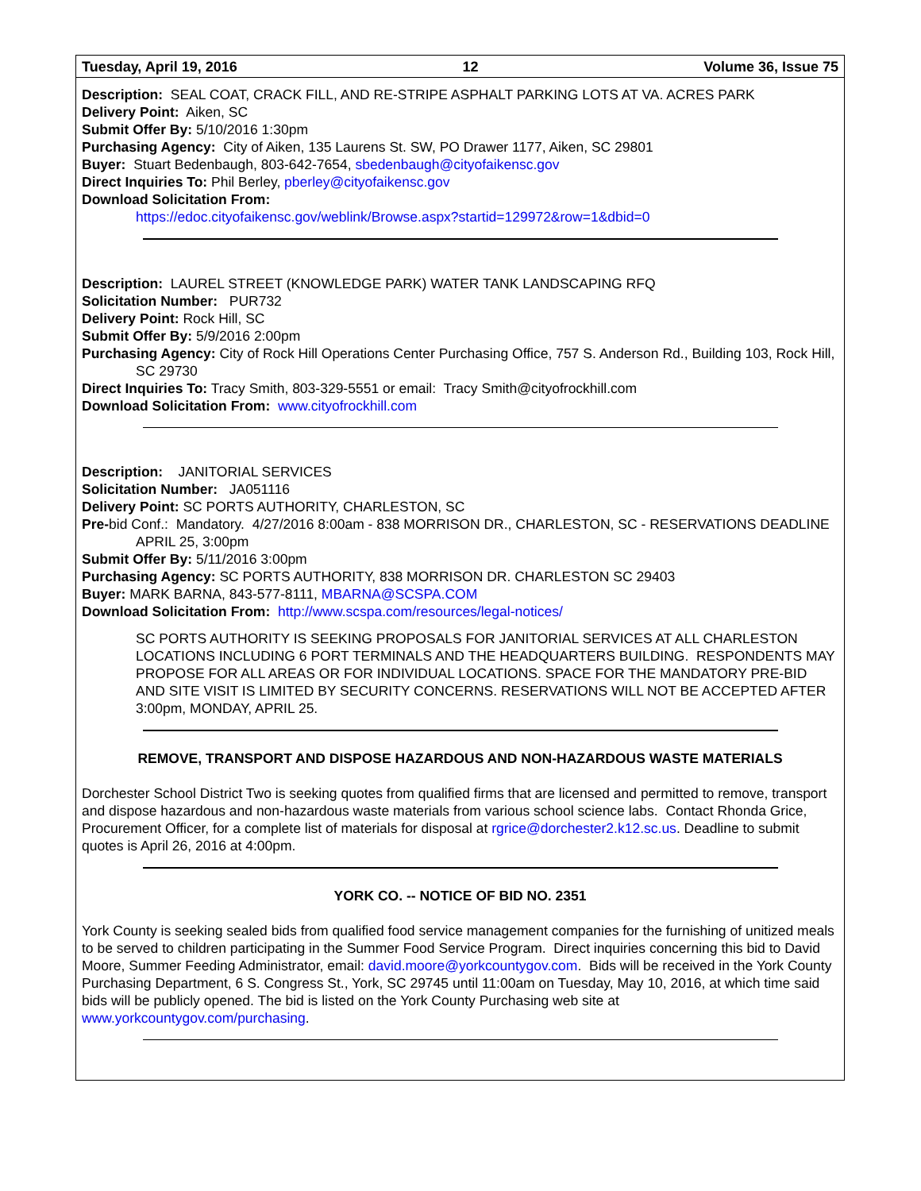Tuesday, April 19, 2016 12 Volume 36, Issue 75
Description: SEAL COAT, CRACK FILL, AND RE-STRIPE ASPHALT PARKING LOTS AT VA. ACRES PARK
Delivery Point: Aiken, SC
Submit Offer By: 5/10/2016 1:30pm
Purchasing Agency: City of Aiken, 135 Laurens St. SW, PO Drawer 1177, Aiken, SC 29801
Buyer: Stuart Bedenbaugh, 803-642-7654, sbedenbaugh@cityofaikensc.gov
Direct Inquiries To: Phil Berley, pberley@cityofaikensc.gov
Download Solicitation From:
https://edoc.cityofaikensc.gov/weblink/Browse.aspx?startid=129972&row=1&dbid=0
Description: LAUREL STREET (KNOWLEDGE PARK) WATER TANK LANDSCAPING RFQ
Solicitation Number: PUR732
Delivery Point: Rock Hill, SC
Submit Offer By: 5/9/2016 2:00pm
Purchasing Agency: City of Rock Hill Operations Center Purchasing Office, 757 S. Anderson Rd., Building 103, Rock Hill, SC 29730
Direct Inquiries To: Tracy Smith, 803-329-5551 or email: Tracy Smith@cityofrockhill.com
Download Solicitation From: www.cityofrockhill.com
Description: JANITORIAL SERVICES
Solicitation Number: JA051116
Delivery Point: SC PORTS AUTHORITY, CHARLESTON, SC
Pre-bid Conf.: Mandatory. 4/27/2016 8:00am - 838 MORRISON DR., CHARLESTON, SC - RESERVATIONS DEADLINE APRIL 25, 3:00pm
Submit Offer By: 5/11/2016 3:00pm
Purchasing Agency: SC PORTS AUTHORITY, 838 MORRISON DR. CHARLESTON SC 29403
Buyer: MARK BARNA, 843-577-8111, MBARNA@SCSPA.COM
Download Solicitation From: http://www.scspa.com/resources/legal-notices/
SC PORTS AUTHORITY IS SEEKING PROPOSALS FOR JANITORIAL SERVICES AT ALL CHARLESTON LOCATIONS INCLUDING 6 PORT TERMINALS AND THE HEADQUARTERS BUILDING. RESPONDENTS MAY PROPOSE FOR ALL AREAS OR FOR INDIVIDUAL LOCATIONS. SPACE FOR THE MANDATORY PRE-BID AND SITE VISIT IS LIMITED BY SECURITY CONCERNS. RESERVATIONS WILL NOT BE ACCEPTED AFTER 3:00pm, MONDAY, APRIL 25.
REMOVE, TRANSPORT AND DISPOSE HAZARDOUS AND NON-HAZARDOUS WASTE MATERIALS
Dorchester School District Two is seeking quotes from qualified firms that are licensed and permitted to remove, transport and dispose hazardous and non-hazardous waste materials from various school science labs. Contact Rhonda Grice, Procurement Officer, for a complete list of materials for disposal at rgrice@dorchester2.k12.sc.us. Deadline to submit quotes is April 26, 2016 at 4:00pm.
YORK CO. -- NOTICE OF BID NO. 2351
York County is seeking sealed bids from qualified food service management companies for the furnishing of unitized meals to be served to children participating in the Summer Food Service Program. Direct inquiries concerning this bid to David Moore, Summer Feeding Administrator, email: david.moore@yorkcountygov.com. Bids will be received in the York County Purchasing Department, 6 S. Congress St., York, SC 29745 until 11:00am on Tuesday, May 10, 2016, at which time said bids will be publicly opened. The bid is listed on the York County Purchasing web site at www.yorkcountygov.com/purchasing.